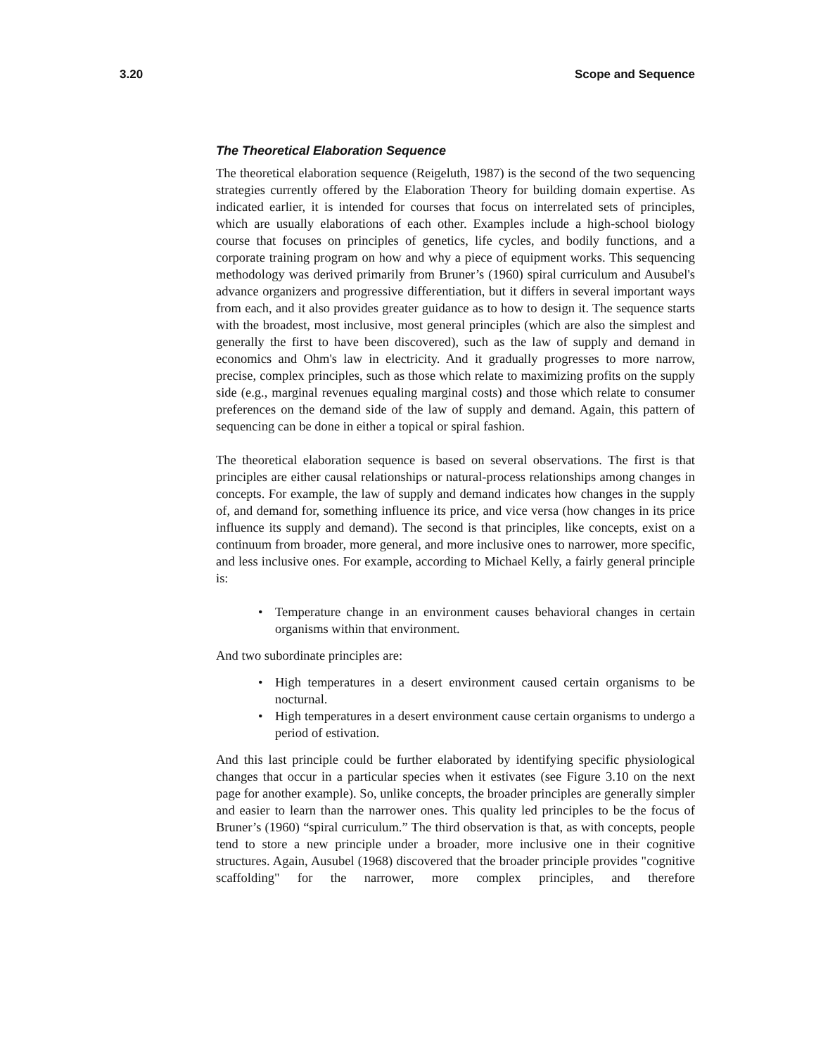3.20 Scope and Sequence
The Theoretical Elaboration Sequence
The theoretical elaboration sequence (Reigeluth, 1987) is the second of the two sequencing strategies currently offered by the Elaboration Theory for building domain expertise. As indicated earlier, it is intended for courses that focus on interrelated sets of principles, which are usually elaborations of each other. Examples include a high-school biology course that focuses on principles of genetics, life cycles, and bodily functions, and a corporate training program on how and why a piece of equipment works. This sequencing methodology was derived primarily from Bruner’s (1960) spiral curriculum and Ausubel's advance organizers and progressive differentiation, but it differs in several important ways from each, and it also provides greater guidance as to how to design it. The sequence starts with the broadest, most inclusive, most general principles (which are also the simplest and generally the first to have been discovered), such as the law of supply and demand in economics and Ohm's law in electricity. And it gradually progresses to more narrow, precise, complex principles, such as those which relate to maximizing profits on the supply side (e.g., marginal revenues equaling marginal costs) and those which relate to consumer preferences on the demand side of the law of supply and demand. Again, this pattern of sequencing can be done in either a topical or spiral fashion.
The theoretical elaboration sequence is based on several observations. The first is that principles are either causal relationships or natural-process relationships among changes in concepts. For example, the law of supply and demand indicates how changes in the supply of, and demand for, something influence its price, and vice versa (how changes in its price influence its supply and demand). The second is that principles, like concepts, exist on a continuum from broader, more general, and more inclusive ones to narrower, more specific, and less inclusive ones. For example, according to Michael Kelly, a fairly general principle is:
• Temperature change in an environment causes behavioral changes in certain organisms within that environment.
And two subordinate principles are:
• High temperatures in a desert environment caused certain organisms to be nocturnal.
• High temperatures in a desert environment cause certain organisms to undergo a period of estivation.
And this last principle could be further elaborated by identifying specific physiological changes that occur in a particular species when it estivates (see Figure 3.10 on the next page for another example). So, unlike concepts, the broader principles are generally simpler and easier to learn than the narrower ones. This quality led principles to be the focus of Bruner’s (1960) “spiral curriculum.” The third observation is that, as with concepts, people tend to store a new principle under a broader, more inclusive one in their cognitive structures. Again, Ausubel (1968) discovered that the broader principle provides "cognitive scaffolding" for the narrower, more complex principles, and therefore